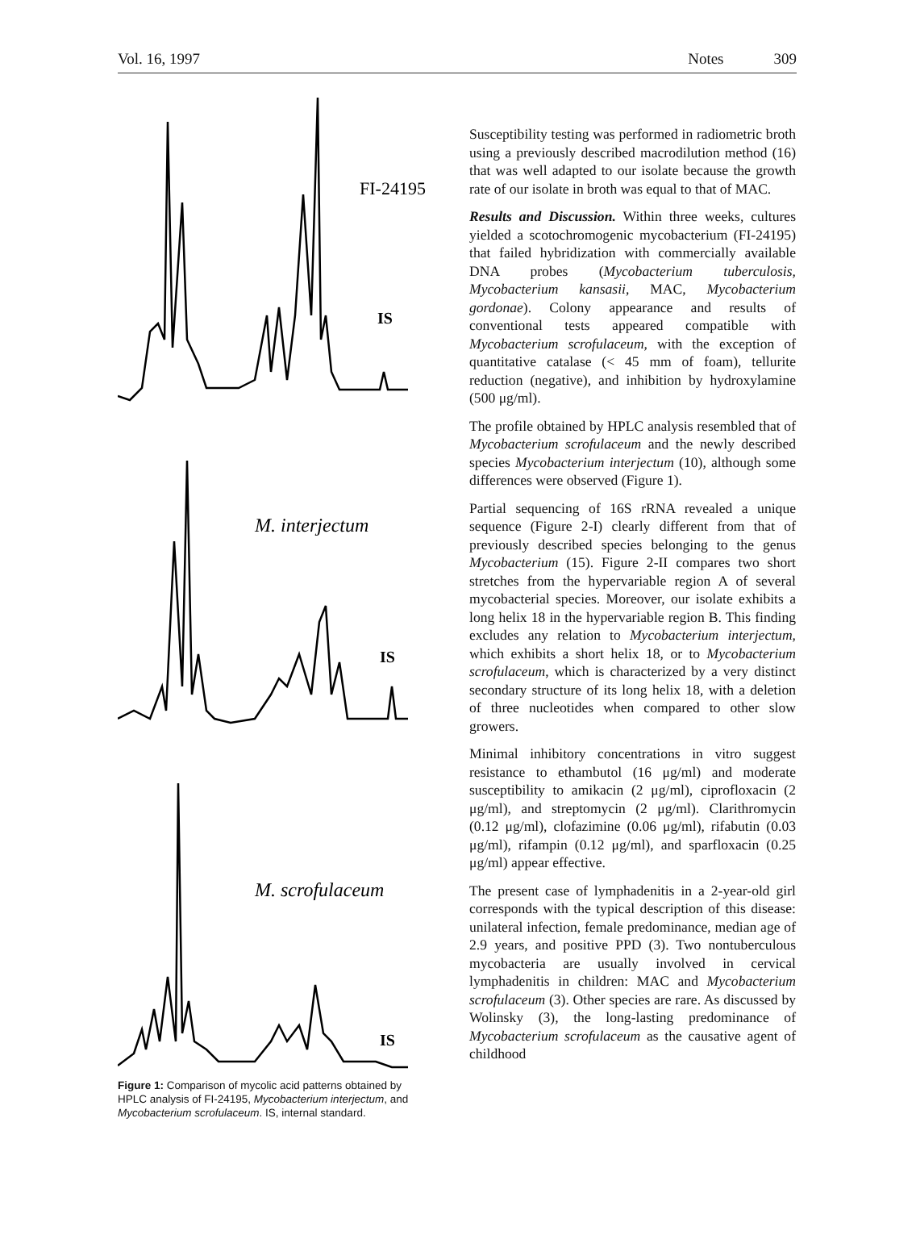Vol. 16, 1997 Notes 309
FI-24195
IS
M. interjectum
IS
M. scrofulaceum
IS
Figure 1: Comparison of mycolic acid patterns obtained by HPLC analysis of FI-24195, Mycobacterium interjectum, and Mycobacterium scrofulaceum. IS, internal standard.
Susceptibility testing was performed in radiometric broth using a previously described macrodilution method (16) that was well adapted to our isolate because the growth rate of our isolate in broth was equal to that of MAC.
Results and Discussion. Within three weeks, cultures yielded a scotochromogenic mycobacterium (FI-24195) that failed hybridization with commercially available DNA probes (Mycobacterium tuberculosis, Mycobacterium kansasii, MAC, Mycobacterium gordonae). Colony appearance and results of conventional tests appeared compatible with Mycobacterium scrofulaceum, with the exception of quantitative catalase (< 45 mm of foam), tellurite reduction (negative), and inhibition by hydroxylamine (500 μg/ml).
The profile obtained by HPLC analysis resembled that of Mycobacterium scrofulaceum and the newly described species Mycobacterium interjectum (10), although some differences were observed (Figure 1).
Partial sequencing of 16S rRNA revealed a unique sequence (Figure 2-I) clearly different from that of previously described species belonging to the genus Mycobacterium (15). Figure 2-II compares two short stretches from the hypervariable region A of several mycobacterial species. Moreover, our isolate exhibits a long helix 18 in the hypervariable region B. This finding excludes any relation to Mycobacterium interjectum, which exhibits a short helix 18, or to Mycobacterium scrofulaceum, which is characterized by a very distinct secondary structure of its long helix 18, with a deletion of three nucleotides when compared to other slow growers.
Minimal inhibitory concentrations in vitro suggest resistance to ethambutol (16 μg/ml) and moderate susceptibility to amikacin (2 μg/ml), ciprofloxacin (2 μg/ml), and streptomycin (2 μg/ml). Clarithromycin (0.12 μg/ml), clofazimine (0.06 μg/ml), rifabutin (0.03 μg/ml), rifampin (0.12 μg/ml), and sparfloxacin (0.25 μg/ml) appear effective.
The present case of lymphadenitis in a 2-year-old girl corresponds with the typical description of this disease: unilateral infection, female predominance, median age of 2.9 years, and positive PPD (3). Two nontuberculous mycobacteria are usually involved in cervical lymphadenitis in children: MAC and Mycobacterium scrofulaceum (3). Other species are rare. As discussed by Wolinsky (3), the long-lasting predominance of Mycobacterium scrofulaceum as the causative agent of childhood